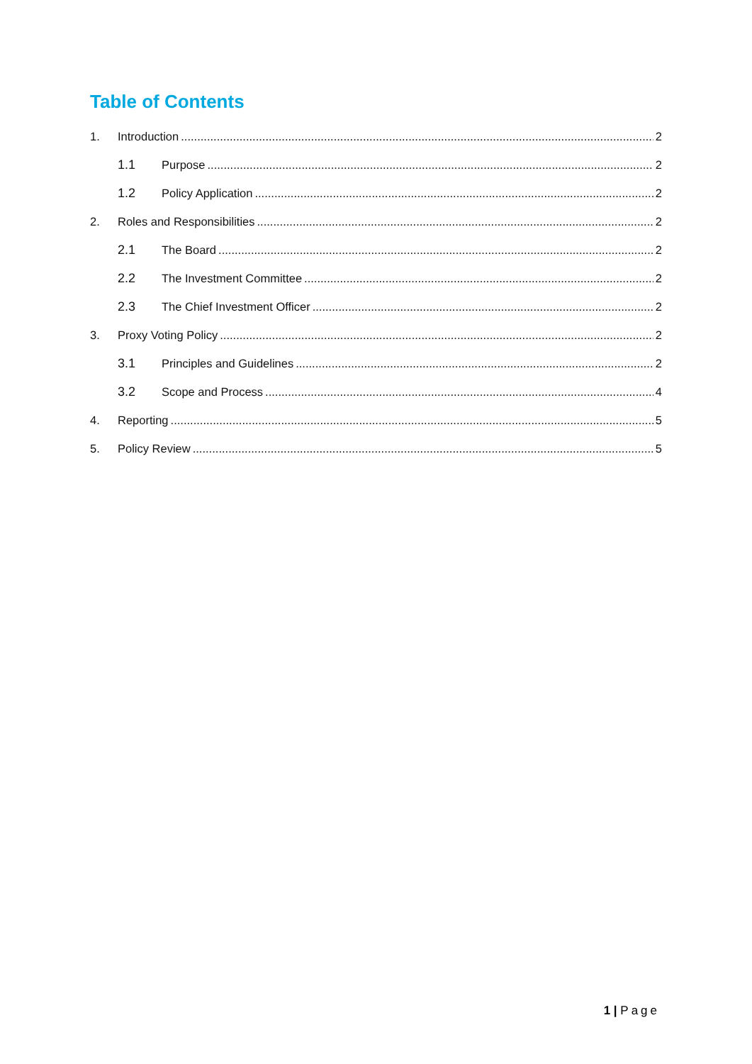Table of Contents
1. Introduction 2
1.1 Purpose 2
1.2 Policy Application 2
2. Roles and Responsibilities 2
2.1 The Board 2
2.2 The Investment Committee 2
2.3 The Chief Investment Officer 2
3. Proxy Voting Policy 2
3.1 Principles and Guidelines 2
3.2 Scope and Process 4
4. Reporting 5
5. Policy Review 5
1 | Page